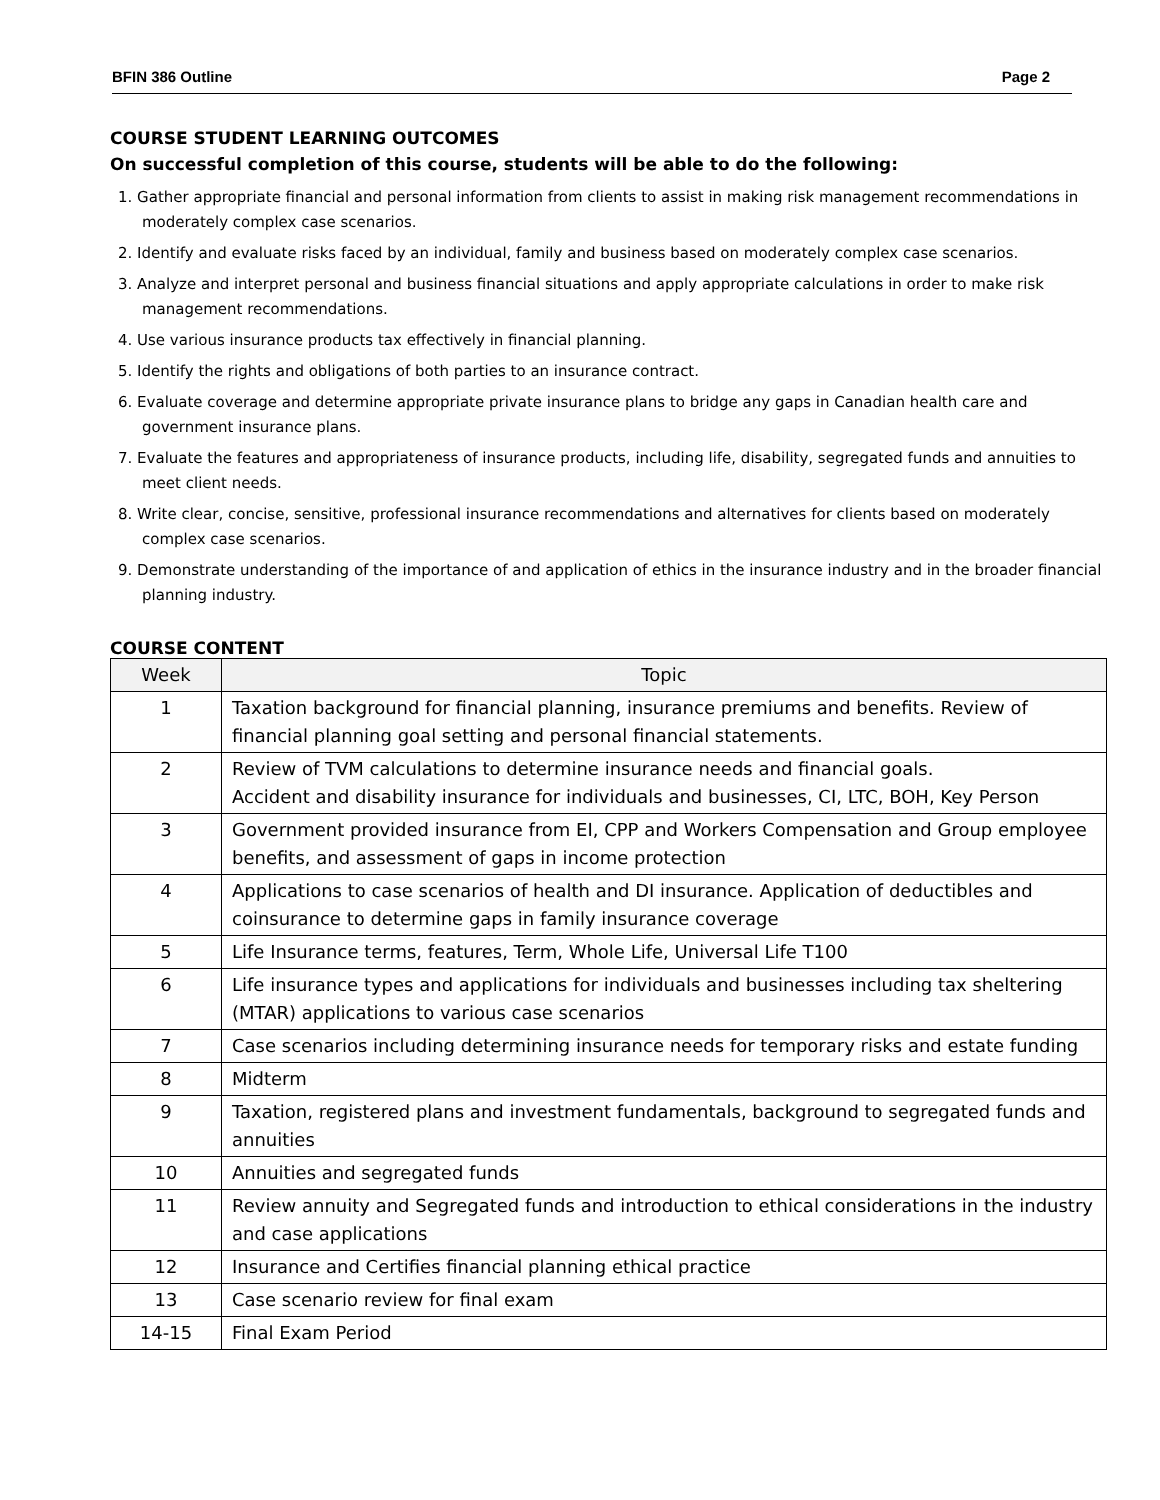BFIN 386 Outline Page 2
COURSE STUDENT LEARNING OUTCOMES
On successful completion of this course, students will be able to do the following:
1. Gather appropriate financial and personal information from clients to assist in making risk management recommendations in moderately complex case scenarios.
2. Identify and evaluate risks faced by an individual, family and business based on moderately complex case scenarios.
3. Analyze and interpret personal and business financial situations and apply appropriate calculations in order to make risk management recommendations.
4. Use various insurance products tax effectively in financial planning.
5. Identify the rights and obligations of both parties to an insurance contract.
6. Evaluate coverage and determine appropriate private insurance plans to bridge any gaps in Canadian health care and government insurance plans.
7. Evaluate the features and appropriateness of insurance products, including life, disability, segregated funds and annuities to meet client needs.
8. Write clear, concise, sensitive, professional insurance recommendations and alternatives for clients based on moderately complex case scenarios.
9. Demonstrate understanding of the importance of and application of ethics in the insurance industry and in the broader financial planning industry.
COURSE CONTENT
| Week | Topic |
| --- | --- |
| 1 | Taxation background for financial planning, insurance premiums and benefits. Review of financial planning goal setting and personal financial statements. |
| 2 | Review of TVM calculations to determine insurance needs and financial goals. Accident and disability insurance for individuals and businesses, CI, LTC, BOH, Key Person |
| 3 | Government provided insurance from EI, CPP and Workers Compensation and Group employee benefits, and assessment of gaps in income protection |
| 4 | Applications to case scenarios of health and DI insurance. Application of deductibles and coinsurance to determine gaps in family insurance coverage |
| 5 | Life Insurance terms, features, Term, Whole Life, Universal Life T100 |
| 6 | Life insurance types and applications for individuals and businesses including tax sheltering (MTAR) applications to various case scenarios |
| 7 | Case scenarios including determining insurance needs for temporary risks and estate funding |
| 8 | Midterm |
| 9 | Taxation, registered plans and investment fundamentals, background to segregated funds and annuities |
| 10 | Annuities and segregated funds |
| 11 | Review annuity and Segregated funds and introduction to ethical considerations in the industry and case applications |
| 12 | Insurance and Certifies financial planning ethical practice |
| 13 | Case scenario review for final exam |
| 14-15 | Final Exam Period |